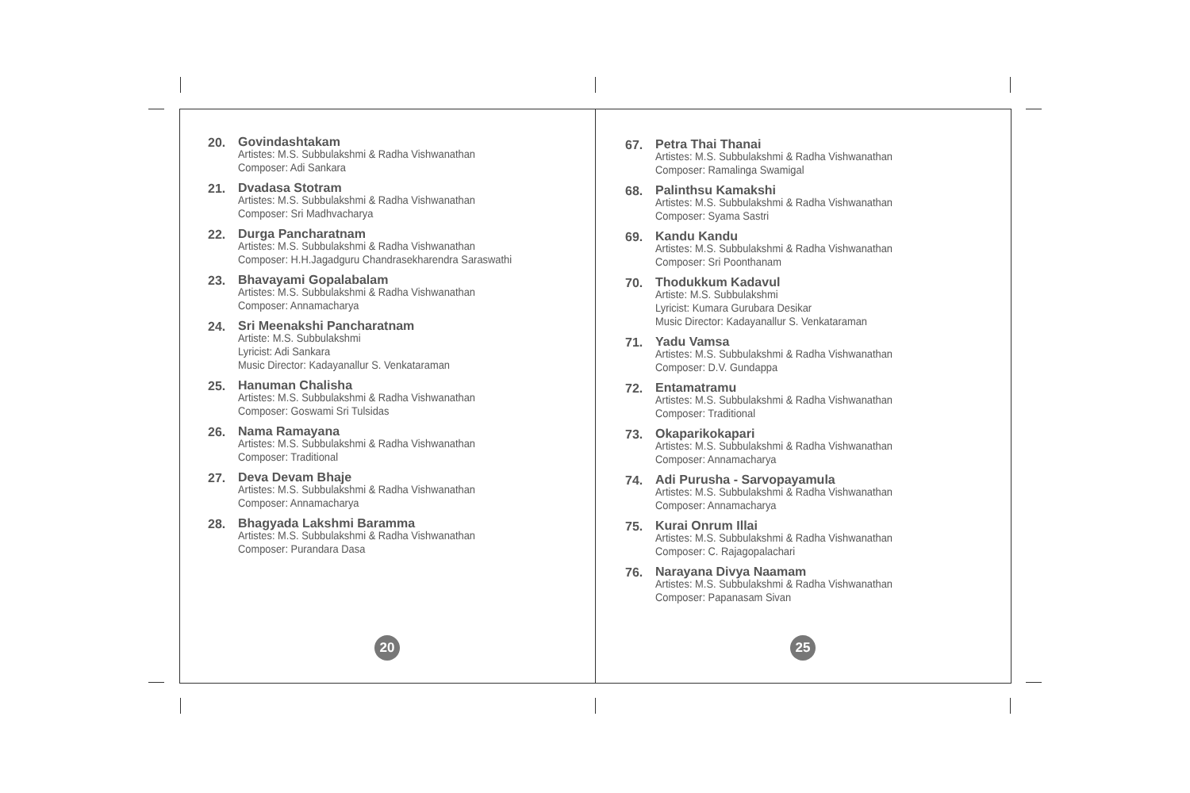20.
Govindashtakam
Artistes: M.S. Subbulakshmi & Radha Vishwanathan
Composer: Adi Sankara
21.
Dvadasa Stotram
Artistes: M.S. Subbulakshmi & Radha Vishwanathan
Composer: Sri Madhvacharya
22.
Durga Pancharatnam
Artistes: M.S. Subbulakshmi & Radha Vishwanathan
Composer: H.H.Jagadguru Chandrasekharendra Saraswathi
23.
Bhavayami Gopalabalam
Artistes: M.S. Subbulakshmi & Radha Vishwanathan
Composer: Annamacharya
24.
Sri Meenakshi Pancharatnam
Artiste: M.S. Subbulakshmi
Lyricist: Adi Sankara
Music Director: Kadayanallur S. Venkataraman
25.
Hanuman Chalisha
Artistes: M.S. Subbulakshmi & Radha Vishwanathan
Composer: Goswami Sri Tulsidas
26.
Nama Ramayana
Artistes: M.S. Subbulakshmi & Radha Vishwanathan
Composer: Traditional
27.
Deva Devam Bhaje
Artistes: M.S. Subbulakshmi & Radha Vishwanathan
Composer: Annamacharya
28.
Bhagyada Lakshmi Baramma
Artistes: M.S. Subbulakshmi & Radha Vishwanathan
Composer: Purandara Dasa
20
67.
Petra Thai Thanai
Artistes: M.S. Subbulakshmi & Radha Vishwanathan
Composer: Ramalinga Swamigal
68.
Palinthsu Kamakshi
Artistes: M.S. Subbulakshmi & Radha Vishwanathan
Composer: Syama Sastri
69.
Kandu Kandu
Artistes: M.S. Subbulakshmi & Radha Vishwanathan
Composer: Sri Poonthanam
70.
Thodukkum Kadavul
Artiste: M.S. Subbulakshmi
Lyricist: Kumara Gurubara Desikar
Music Director: Kadayanallur S. Venkataraman
71.
Yadu Vamsa
Artistes: M.S. Subbulakshmi & Radha Vishwanathan
Composer: D.V. Gundappa
72.
Entamatramu
Artistes: M.S. Subbulakshmi & Radha Vishwanathan
Composer: Traditional
73.
Okaparikokapari
Artistes: M.S. Subbulakshmi & Radha Vishwanathan
Composer: Annamacharya
74.
Adi Purusha - Sarvopayamula
Artistes: M.S. Subbulakshmi & Radha Vishwanathan
Composer: Annamacharya
75.
Kurai Onrum Illai
Artistes: M.S. Subbulakshmi & Radha Vishwanathan
Composer: C. Rajagopalachari
76.
Narayana Divya Naamam
Artistes: M.S. Subbulakshmi & Radha Vishwanathan
Composer: Papanasam Sivan
25